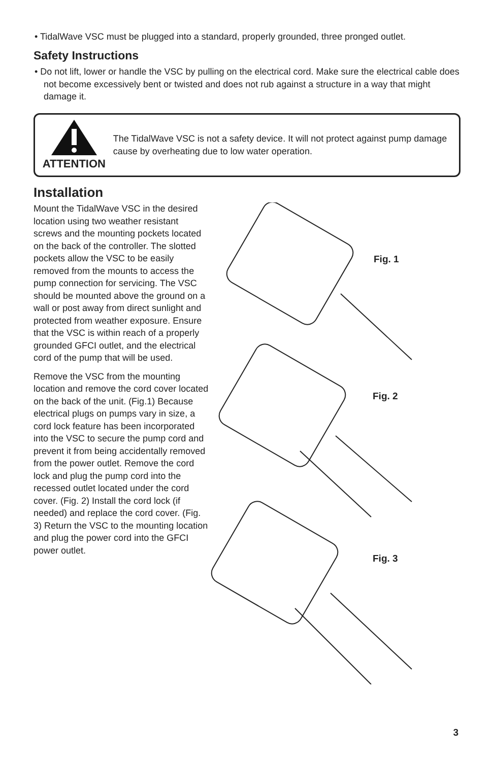• TidalWave VSC must be plugged into a standard, properly grounded, three pronged outlet.
Safety Instructions
• Do not lift, lower or handle the VSC by pulling on the electrical cord. Make sure the electrical cable does not become excessively bent or twisted and does not rub against a structure in a way that might damage it.
ATTENTION
The TidalWave VSC is not a safety device. It will not protect against pump damage cause by overheating due to low water operation.
Installation
Mount the TidalWave VSC in the desired location using two weather resistant screws and the mounting pockets located on the back of the controller. The slotted pockets allow the VSC to be easily removed from the mounts to access the pump connection for servicing. The VSC should be mounted above the ground on a wall or post away from direct sunlight and protected from weather exposure. Ensure that the VSC is within reach of a properly grounded GFCI outlet, and the electrical cord of the pump that will be used.
Remove the VSC from the mounting location and remove the cord cover located on the back of the unit. (Fig.1) Because electrical plugs on pumps vary in size, a cord lock feature has been incorporated into the VSC to secure the pump cord and prevent it from being accidentally removed from the power outlet. Remove the cord lock and plug the pump cord into the recessed outlet located under the cord cover. (Fig. 2) Install the cord lock (if needed) and replace the cord cover. (Fig. 3) Return the VSC to the mounting location and plug the power cord into the GFCI power outlet.
Fig. 1
Fig. 2
Fig. 3
3